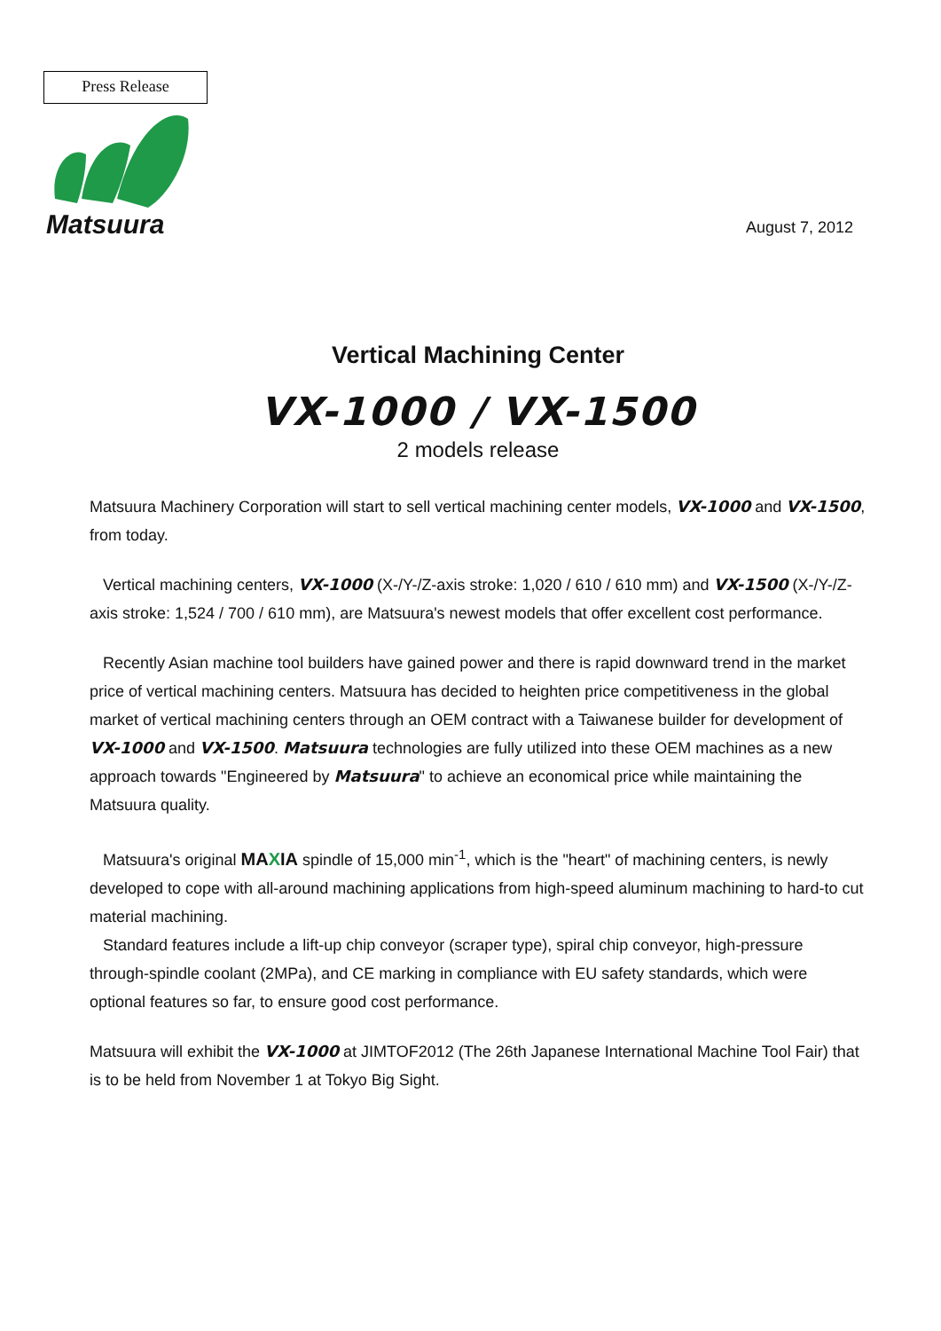Press Release
Matsuura
August 7, 2012
Vertical Machining Center
VX-1000 / VX-1500
2 models release
Matsuura Machinery Corporation will start to sell vertical machining center models, VX-1000 and VX-1500, from today.
Vertical machining centers, VX-1000 (X-/Y-/Z-axis stroke: 1,020 / 610 / 610 mm) and VX-1500 (X-/Y-/Z-axis stroke: 1,524 / 700 / 610 mm), are Matsuura's newest models that offer excellent cost performance.
Recently Asian machine tool builders have gained power and there is rapid downward trend in the market price of vertical machining centers. Matsuura has decided to heighten price competitiveness in the global market of vertical machining centers through an OEM contract with a Taiwanese builder for development of VX-1000 and VX-1500. Matsuura technologies are fully utilized into these OEM machines as a new approach towards "Engineered by Matsuura" to achieve an economical price while maintaining the Matsuura quality.
Matsuura's original MAXIA spindle of 15,000 min<sup>-1</sup>, which is the "heart" of machining centers, is newly developed to cope with all-around machining applications from high-speed aluminum machining to hard-to cut material machining.
Standard features include a lift-up chip conveyor (scraper type), spiral chip conveyor, high-pressure through-spindle coolant (2MPa), and CE marking in compliance with EU safety standards, which were optional features so far, to ensure good cost performance.
Matsuura will exhibit the VX-1000 at JIMTOF2012 (The 26th Japanese International Machine Tool Fair) that is to be held from November 1 at Tokyo Big Sight.